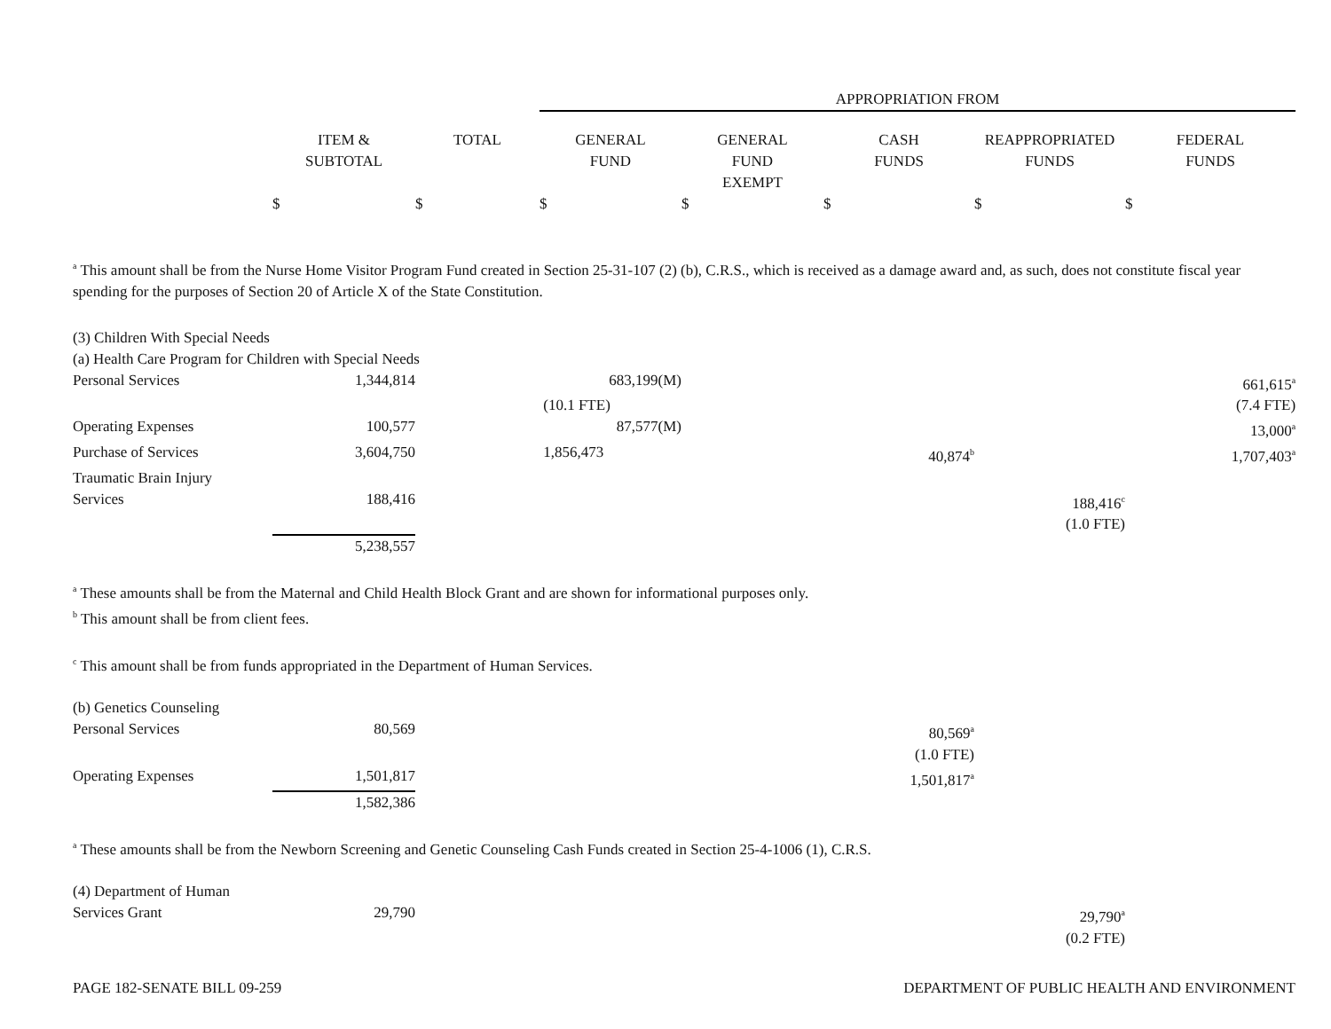| | | | APPROPRIATION FROM | | | | |
| | ITEM & SUBTOTAL | TOTAL | GENERAL FUND | GENERAL FUND EXEMPT | CASH FUNDS | REAPPROPRIATED FUNDS | FEDERAL FUNDS |
| | $ | $ | $ | $ | $ | $ | $ |
<sup>a</sup> This amount shall be from the Nurse Home Visitor Program Fund created in Section 25-31-107 (2) (b), C.R.S., which is received as a damage award and, as such, does not constitute fiscal year spending for the purposes of Section 20 of Article X of the State Constitution.
| (3) Children With Special Needs | | | | | | | |
| (a) Health Care Program for Children with Special Needs | | | | | | | |
| Personal Services | 1,344,814 | | 683,199(M) | | | | 661,615<sup>a</sup> |
| | | | (10.1 FTE) | | | | (7.4 FTE) |
| Operating Expenses | 100,577 | | 87,577(M) | | | | 13,000<sup>a</sup> |
| Purchase of Services | 3,604,750 | | 1,856,473 | | 40,874<sup>b</sup> | | 1,707,403<sup>a</sup> |
| Traumatic Brain Injury Services | 188,416 | | | | | 188,416<sup>c</sup> | |
| | | | | | | (1.0 FTE) | |
| | 5,238,557 | | | | | | |
<sup>a</sup> These amounts shall be from the Maternal and Child Health Block Grant and are shown for informational purposes only.
<sup>b</sup> This amount shall be from client fees.
<sup>c</sup> This amount shall be from funds appropriated in the Department of Human Services.
| (b) Genetics Counseling | | | | | | | |
| Personal Services | 80,569 | | | | 80,569<sup>a</sup> | | |
| | | | | | (1.0 FTE) | | |
| Operating Expenses | 1,501,817 | | | | 1,501,817<sup>a</sup> | | |
| | 1,582,386 | | | | | | |
<sup>a</sup> These amounts shall be from the Newborn Screening and Genetic Counseling Cash Funds created in Section 25-4-1006 (1), C.R.S.
| (4) Department of Human Services Grant | 29,790 | | | | | 29,790<sup>a</sup> | |
| | | | | | | (0.2 FTE) | |
PAGE 182-SENATE BILL 09-259 DEPARTMENT OF PUBLIC HEALTH AND ENVIRONMENT